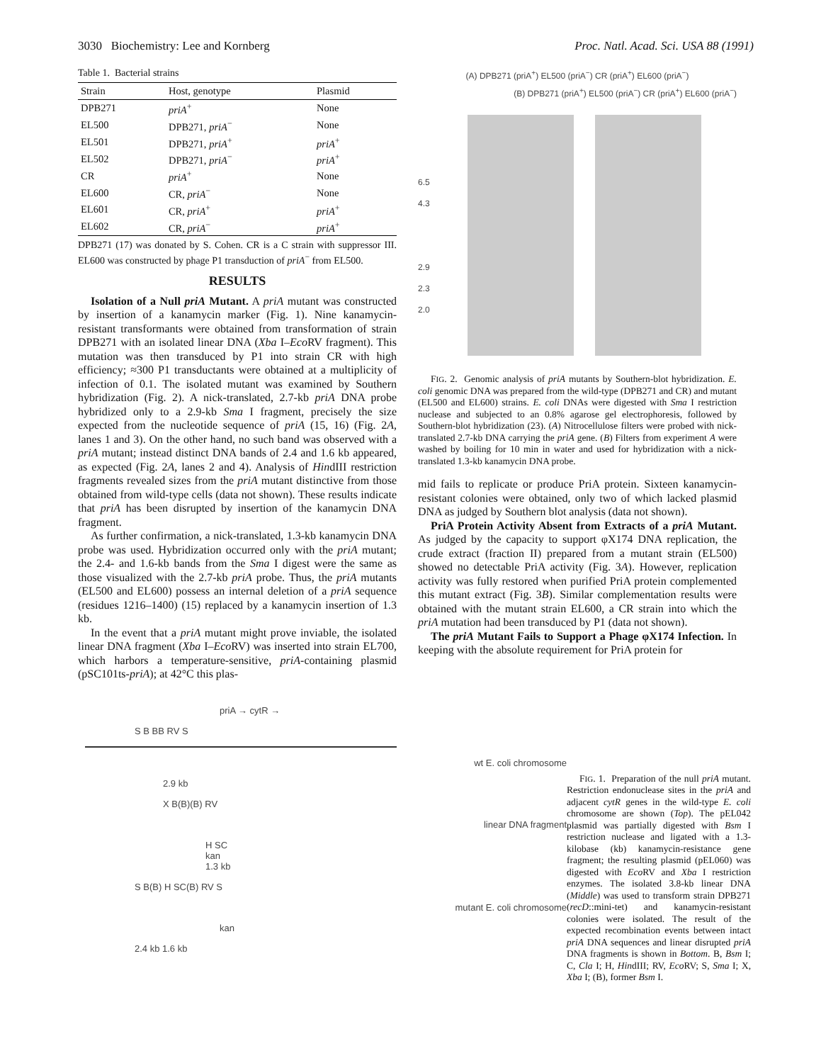3030 Biochemistry: Lee and Kornberg Proc. Natl. Acad. Sci. USA 88 (1991)
Table 1. Bacterial strains
| Strain | Host, genotype | Plasmid |
| --- | --- | --- |
| DPB271 | priA<sup>+</sup> | None |
| EL500 | DPB271, priA<sup>−</sup> | None |
| EL501 | DPB271, priA<sup>+</sup> | priA<sup>+</sup> |
| EL502 | DPB271, priA<sup>−</sup> | priA<sup>+</sup> |
| CR | priA<sup>+</sup> | None |
| EL600 | CR, priA<sup>−</sup> | None |
| EL601 | CR, priA<sup>+</sup> | priA<sup>+</sup> |
| EL602 | CR, priA<sup>−</sup> | priA<sup>+</sup> |
DPB271 (17) was donated by S. Cohen. CR is a C strain with suppressor III. EL600 was constructed by phage P1 transduction of priA<sup>−</sup> from EL500.
RESULTS
Isolation of a Null priA Mutant. A priA mutant was constructed by insertion of a kanamycin marker (Fig. 1). Nine kanamycin-resistant transformants were obtained from transformation of strain DPB271 with an isolated linear DNA (Xba I–Eco RV fragment). This mutation was then transduced by P1 into strain CR with high efficiency; ≈300 P1 transductants were obtained at a multiplicity of infection of 0.1. The isolated mutant was examined by Southern hybridization (Fig. 2). A nick-translated, 2.7-kb priA DNA probe hybridized only to a 2.9-kb Sma I fragment, precisely the size expected from the nucleotide sequence of priA (15, 16) (Fig. 2A, lanes 1 and 3). On the other hand, no such band was observed with a priA mutant; instead distinct DNA bands of 2.4 and 1.6 kb appeared, as expected (Fig. 2A, lanes 2 and 4). Analysis of HindIII restriction fragments revealed sizes from the priA mutant distinctive from those obtained from wild-type cells (data not shown). These results indicate that priA has been disrupted by insertion of the kanamycin DNA fragment.
As further confirmation, a nick-translated, 1.3-kb kanamycin DNA probe was used. Hybridization occurred only with the priA mutant; the 2.4- and 1.6-kb bands from the Sma I digest were the same as those visualized with the 2.7-kb priA probe. Thus, the priA mutants (EL500 and EL600) possess an internal deletion of a priA sequence (residues 1216–1400) (15) replaced by a kanamycin insertion of 1.3 kb.
In the event that a priA mutant might prove inviable, the isolated linear DNA fragment (Xba I–Eco RV) was inserted into strain EL700, which harbors a temperature-sensitive, priA-containing plasmid (pSC101ts-priA); at 42°C this plas-
(A) DPB271 (priA<sup>+</sup>) EL500 (priA<sup>−</sup>) CR (priA<sup>+</sup>) EL600 (priA<sup>−</sup>)
(B) DPB271 (priA<sup>+</sup>) EL500 (priA<sup>−</sup>) CR (priA<sup>+</sup>) EL600 (priA<sup>−</sup>)
6.5
4.3
2.9
2.3
2.0
FIG. 2. Genomic analysis of priA mutants by Southern-blot hybridization. E. coli genomic DNA was prepared from the wild-type (DPB271 and CR) and mutant (EL500 and EL600) strains. E. coli DNAs were digested with Sma I restriction nuclease and subjected to an 0.8% agarose gel electrophoresis, followed by Southern-blot hybridization (23). (A) Nitrocellulose filters were probed with nick-translated 2.7-kb DNA carrying the priA gene. (B) Filters from experiment A were washed by boiling for 10 min in water and used for hybridization with a nick-translated 1.3-kb kanamycin DNA probe.
mid fails to replicate or produce PriA protein. Sixteen kanamycin-resistant colonies were obtained, only two of which lacked plasmid DNA as judged by Southern blot analysis (data not shown).
PriA Protein Activity Absent from Extracts of a priA Mutant. As judged by the capacity to support φX174 DNA replication, the crude extract (fraction II) prepared from a mutant strain (EL500) showed no detectable PriA activity (Fig. 3A). However, replication activity was fully restored when purified PriA protein complemented this mutant extract (Fig. 3B). Similar complementation results were obtained with the mutant strain EL600, a CR strain into which the priA mutation had been transduced by P1 (data not shown).
The priA Mutant Fails to Support a Phage φX174 Infection. In keeping with the absolute requirement for PriA protein for
priA → cytR →
S B BB RV S
wt E. coli chromosome
2.9 kb
X B(B)(B) RV
linear DNA fragment
H SC
kan
1.3 kb
S B(B) H SC(B) RV S
mutant E. coli chromosome
kan
2.4 kb 1.6 kb
FIG. 1. Preparation of the null priA mutant. Restriction endonuclease sites in the priA and adjacent cytR genes in the wild-type E. coli chromosome are shown (Top). The pEL042 plasmid was partially digested with Bsm I restriction nuclease and ligated with a 1.3-kilobase (kb) kanamycin-resistance gene fragment; the resulting plasmid (pEL060) was digested with Eco RV and Xba I restriction enzymes. The isolated 3.8-kb linear DNA (Middle) was used to transform strain DPB271 (recD::mini-tet) and kanamycin-resistant colonies were isolated. The result of the expected recombination events between intact priA DNA sequences and linear disrupted priA DNA fragments is shown in Bottom. B, Bsm I; C, Cla I; H, HindIII; RV, Eco RV; S, Sma I; X, Xba I; (B), former Bsm I.